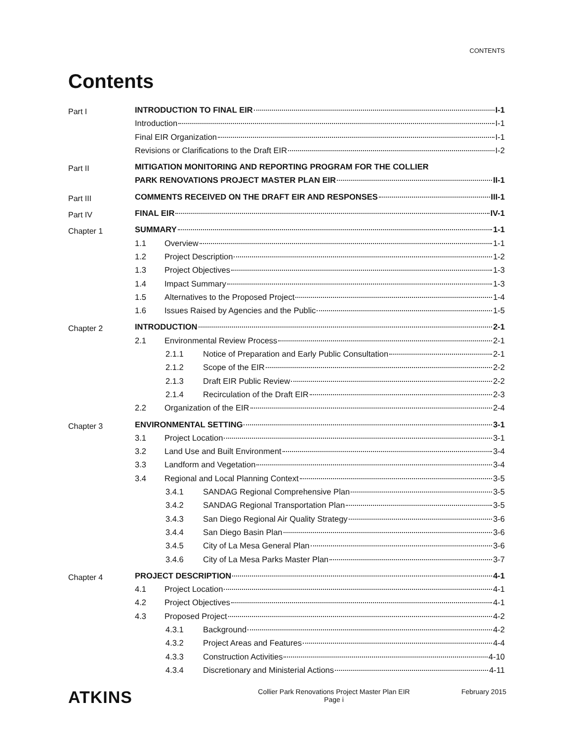CONTENTS
Contents
Part I
INTRODUCTION TO FINAL EIR I-1
Introduction I-1
Final EIR Organization I-1
Revisions or Clarifications to the Draft EIR I-2
Part II
MITIGATION MONITORING AND REPORTING PROGRAM FOR THE COLLIER
PARK RENOVATIONS PROJECT MASTER PLAN EIR II-1
Part III
COMMENTS RECEIVED ON THE DRAFT EIR AND RESPONSES III-1
Part IV
FINAL EIR IV-1
Chapter 1
SUMMARY 1-1
1.1 Overview 1-1
1.2 Project Description 1-2
1.3 Project Objectives 1-3
1.4 Impact Summary 1-3
1.5 Alternatives to the Proposed Project 1-4
1.6 Issues Raised by Agencies and the Public 1-5
Chapter 2
INTRODUCTION 2-1
2.1 Environmental Review Process 2-1
2.1.1 Notice of Preparation and Early Public Consultation 2-1
2.1.2 Scope of the EIR 2-2
2.1.3 Draft EIR Public Review 2-2
2.1.4 Recirculation of the Draft EIR 2-3
2.2 Organization of the EIR 2-4
Chapter 3
ENVIRONMENTAL SETTING 3-1
3.1 Project Location 3-1
3.2 Land Use and Built Environment 3-4
3.3 Landform and Vegetation 3-4
3.4 Regional and Local Planning Context 3-5
3.4.1 SANDAG Regional Comprehensive Plan 3-5
3.4.2 SANDAG Regional Transportation Plan 3-5
3.4.3 San Diego Regional Air Quality Strategy 3-6
3.4.4 San Diego Basin Plan 3-6
3.4.5 City of La Mesa General Plan 3-6
3.4.6 City of La Mesa Parks Master Plan 3-7
Chapter 4
PROJECT DESCRIPTION 4-1
4.1 Project Location 4-1
4.2 Project Objectives 4-1
4.3 Proposed Project 4-2
4.3.1 Background 4-2
4.3.2 Project Areas and Features 4-4
4.3.3 Construction Activities 4-10
4.3.4 Discretionary and Ministerial Actions 4-11
ATKINS
Collier Park Renovations Project Master Plan EIR
Page i
February 2015